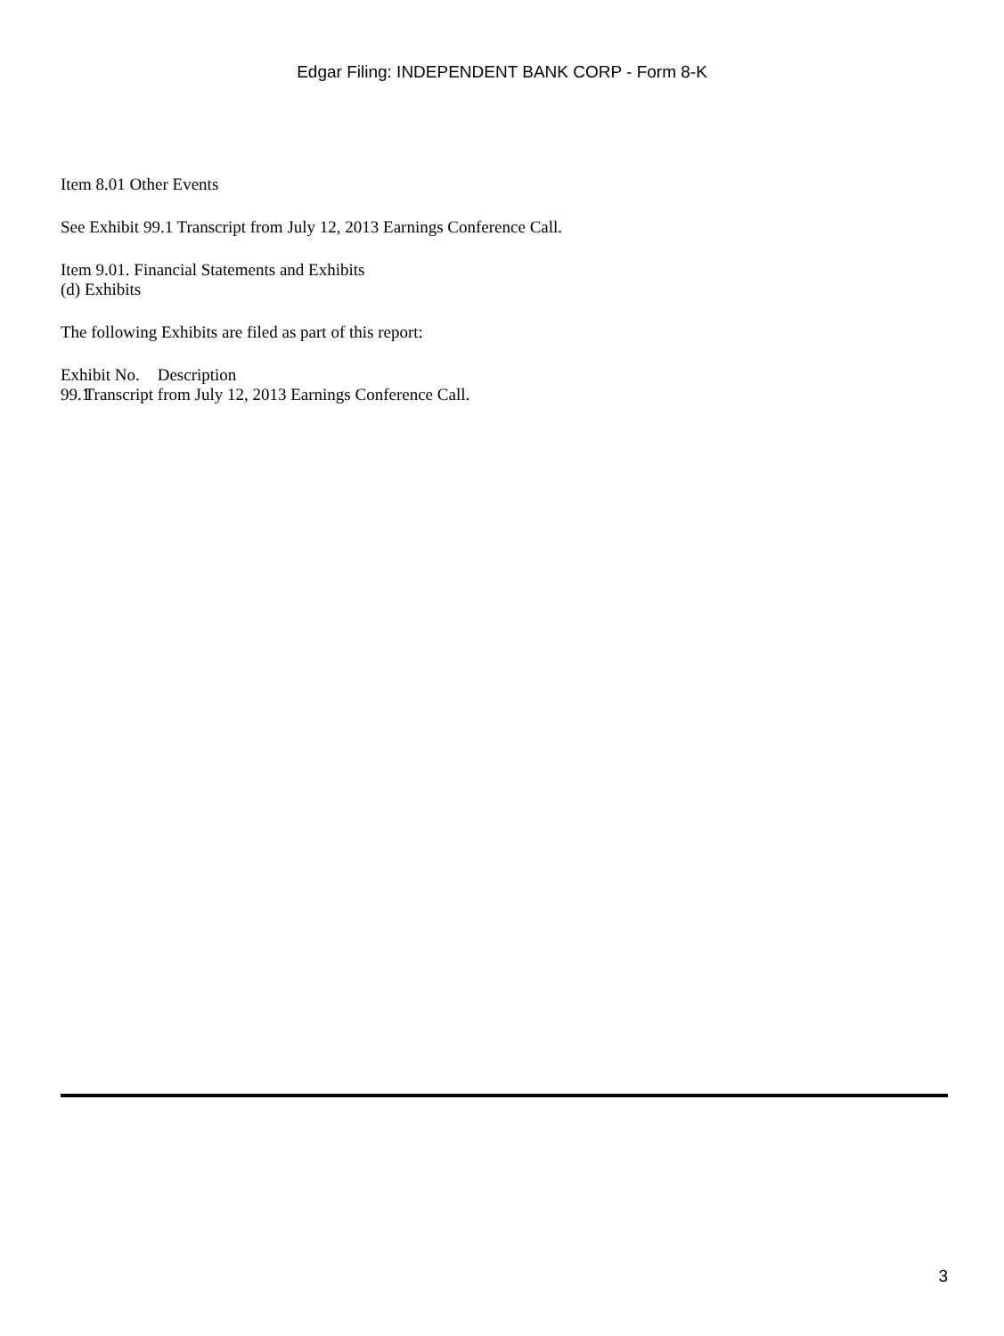Edgar Filing: INDEPENDENT BANK CORP - Form 8-K
Item 8.01 Other Events
See Exhibit 99.1 Transcript from July 12, 2013 Earnings Conference Call.
Item 9.01. Financial Statements and Exhibits
(d) Exhibits
The following Exhibits are filed as part of this report:
| Exhibit No. | Description |
| 99.1 | Transcript from July 12, 2013 Earnings Conference Call. |
3